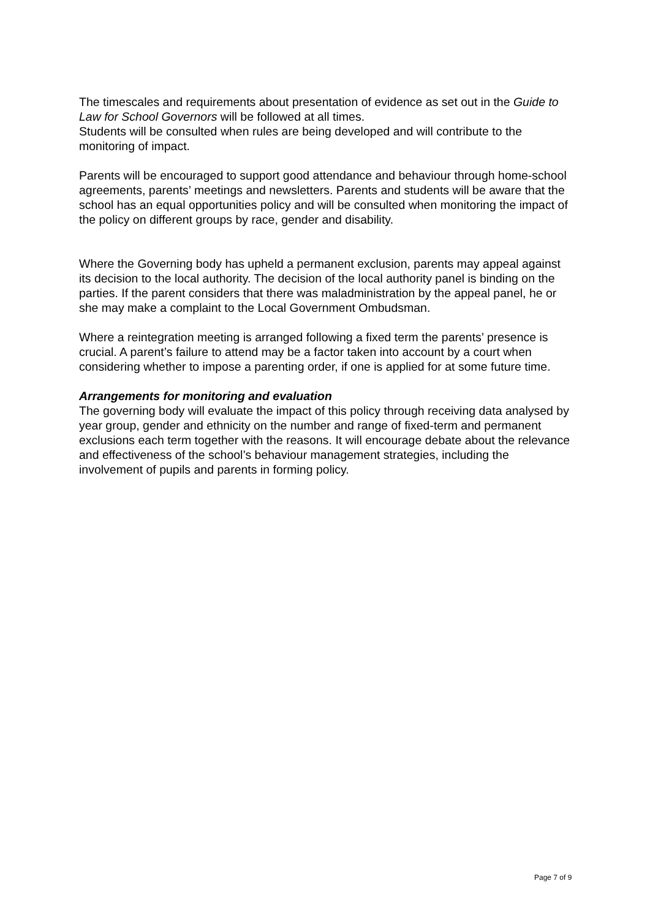The timescales and requirements about presentation of evidence as set out in the Guide to Law for School Governors will be followed at all times.
Students will be consulted when rules are being developed and will contribute to the monitoring of impact.
Parents will be encouraged to support good attendance and behaviour through home-school agreements, parents’ meetings and newsletters. Parents and students will be aware that the school has an equal opportunities policy and will be consulted when monitoring the impact of the policy on different groups by race, gender and disability.
Where the Governing body has upheld a permanent exclusion, parents may appeal against its decision to the local authority. The decision of the local authority panel is binding on the parties. If the parent considers that there was maladministration by the appeal panel, he or she may make a complaint to the Local Government Ombudsman.
Where a reintegration meeting is arranged following a fixed term the parents’ presence is crucial. A parent’s failure to attend may be a factor taken into account by a court when considering whether to impose a parenting order, if one is applied for at some future time.
Arrangements for monitoring and evaluation
The governing body will evaluate the impact of this policy through receiving data analysed by year group, gender and ethnicity on the number and range of fixed-term and permanent exclusions each term together with the reasons. It will encourage debate about the relevance and effectiveness of the school’s behaviour management strategies, including the involvement of pupils and parents in forming policy.
Page 7 of 9